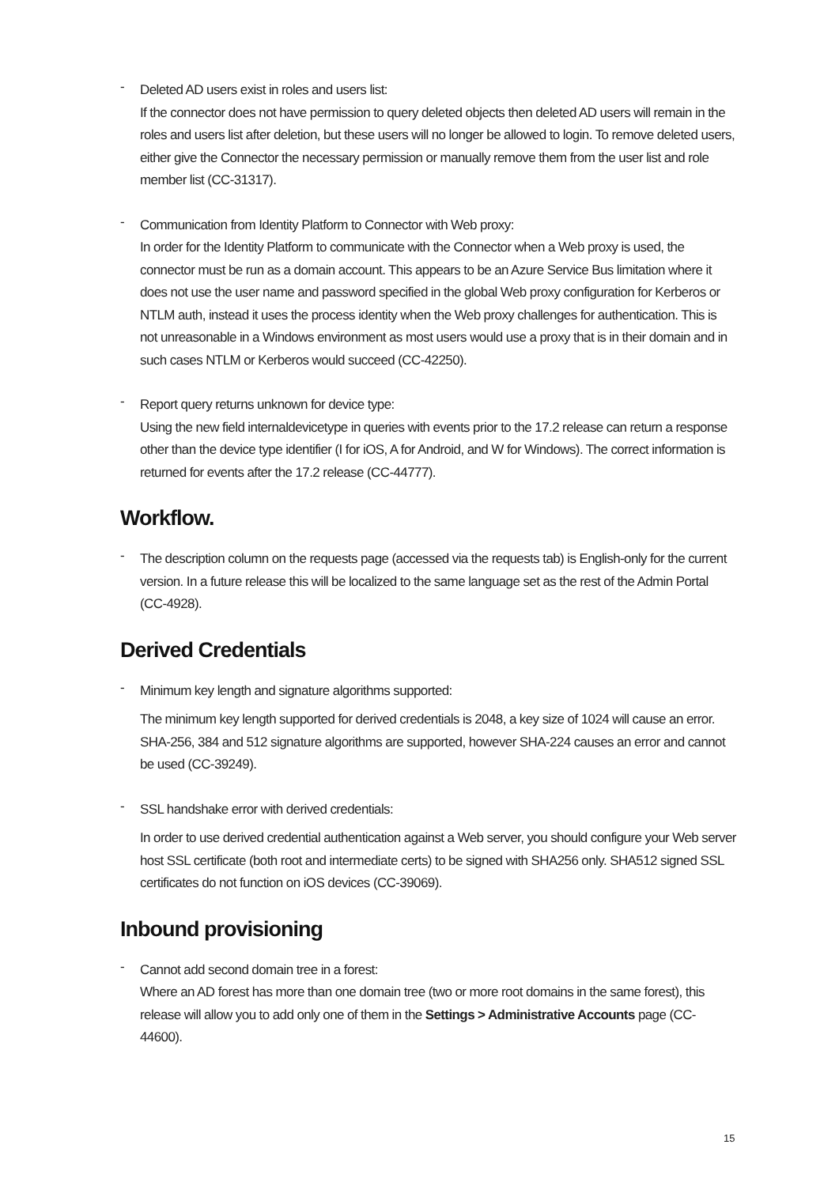-
Deleted AD users exist in roles and users list:
If the connector does not have permission to query deleted objects then deleted AD users will remain in the roles and users list after deletion, but these users will no longer be allowed to login. To remove deleted users, either give the Connector the necessary permission or manually remove them from the user list and role member list (CC-31317).
-
Communication from Identity Platform to Connector with Web proxy:
In order for the Identity Platform to communicate with the Connector when a Web proxy is used, the connector must be run as a domain account. This appears to be an Azure Service Bus limitation where it does not use the user name and password specified in the global Web proxy configuration for Kerberos or NTLM auth, instead it uses the process identity when the Web proxy challenges for authentication. This is not unreasonable in a Windows environment as most users would use a proxy that is in their domain and in such cases NTLM or Kerberos would succeed (CC-42250).
-
Report query returns unknown for device type:
Using the new field internaldevicetype in queries with events prior to the 17.2 release can return a response other than the device type identifier (I for iOS, A for Android, and W for Windows). The correct information is returned for events after the 17.2 release (CC-44777).
Workflow.
-
The description column on the requests page (accessed via the requests tab) is English-only for the current version. In a future release this will be localized to the same language set as the rest of the Admin Portal (CC-4928).
Derived Credentials
-
Minimum key length and signature algorithms supported:
The minimum key length supported for derived credentials is 2048, a key size of 1024 will cause an error. SHA-256, 384 and 512 signature algorithms are supported, however SHA-224 causes an error and cannot be used (CC-39249).
-
SSL handshake error with derived credentials:
In order to use derived credential authentication against a Web server, you should configure your Web server host SSL certificate (both root and intermediate certs) to be signed with SHA256 only. SHA512 signed SSL certificates do not function on iOS devices (CC-39069).
Inbound provisioning
-
Cannot add second domain tree in a forest:
Where an AD forest has more than one domain tree (two or more root domains in the same forest), this release will allow you to add only one of them in the Settings > Administrative Accounts page (CC-44600).
15